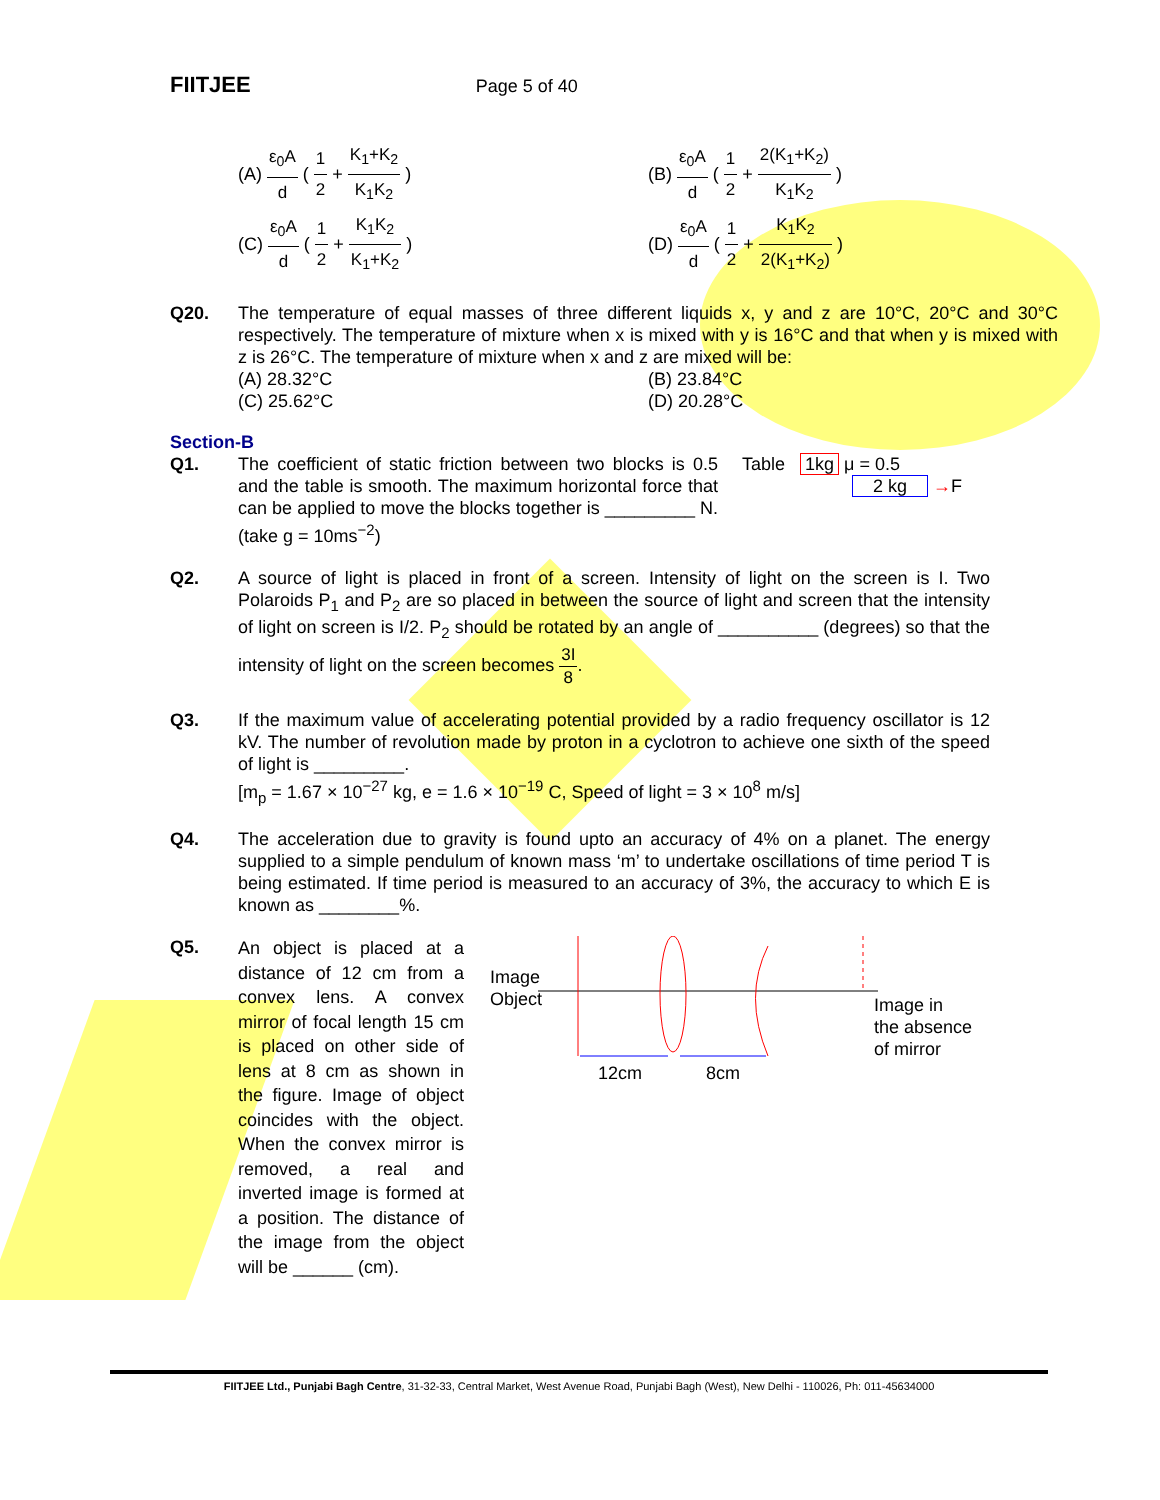FIITJEE Page 5 of 40
(A) ε<sub>0</sub>A d ( 1 2 + K<sub>1</sub>+K<sub>2</sub> K<sub>1</sub>K<sub>2</sub> )
(B) ε<sub>0</sub>A d ( 1 2 + 2(K<sub>1</sub>+K<sub>2</sub>) K<sub>1</sub>K<sub>2</sub> )
(C) ε<sub>0</sub>A d ( 1 2 + K<sub>1</sub>K<sub>2</sub> K<sub>1</sub>+K<sub>2</sub> )
(D) ε<sub>0</sub>A d ( 1 2 + K<sub>1</sub>K<sub>2</sub> 2(K<sub>1</sub>+K<sub>2</sub>) )
Q20. The temperature of equal masses of three different liquids x, y and z are 10°C, 20°C and 30°C respectively. The temperature of mixture when x is mixed with y is 16°C and that when y is mixed with z is 26°C. The temperature of mixture when x and z are mixed will be:
(A) 28.32°C
(B) 23.84°C
(C) 25.62°C
(D) 20.28°C
Section-B
Q1. The coefficient of static friction between two blocks is 0.5 and the table is smooth. The maximum horizontal force that can be applied to move the blocks together is _________ N.(take g = 10ms<sup>−2</sup>)
Table 1kg μ = 0.5
2 kg →F
Q2. A source of light is placed in front of a screen. Intensity of light on the screen is I. Two Polaroids P<sub>1</sub> and P<sub>2</sub> are so placed in between the source of light and screen that the intensity of light on screen is I/2. P<sub>2</sub> should be rotated by an angle of __________ (degrees) so that the intensity of light on the screen becomes 3I 8.
Q3. If the maximum value of accelerating potential provided by a radio frequency oscillator is 12 kV. The number of revolution made by proton in a cyclotron to achieve one sixth of the speed of light is _________.
[m<sub>p</sub> = 1.67 × 10<sup>−27</sup> kg, e = 1.6 × 10<sup>−19</sup> C, Speed of light = 3 × 10<sup>8</sup> m/s]
Q4. The acceleration due to gravity is found upto an accuracy of 4% on a planet. The energy supplied to a simple pendulum of known mass ‘m’ to undertake oscillations of time period T is being estimated. If time period is measured to an accuracy of 3%, the accuracy to which E is known as ________%.
Q5.
An object is placed at a distance of 12 cm from a convex lens. A convex mirror of focal length 15 cm is placed on other side of lens at 8 cm as shown in the figure. Image of object coincides with the object. When the convex mirror is removed, a real and inverted image is formed at a position. The distance of the image from the object will be ______ (cm).
Image
Object
12cm 8cm
Image in
the absence
of mirror
FIITJEE Ltd., Punjabi Bagh Centre, 31-32-33, Central Market, West Avenue Road, Punjabi Bagh (West), New Delhi - 110026, Ph: 011-45634000